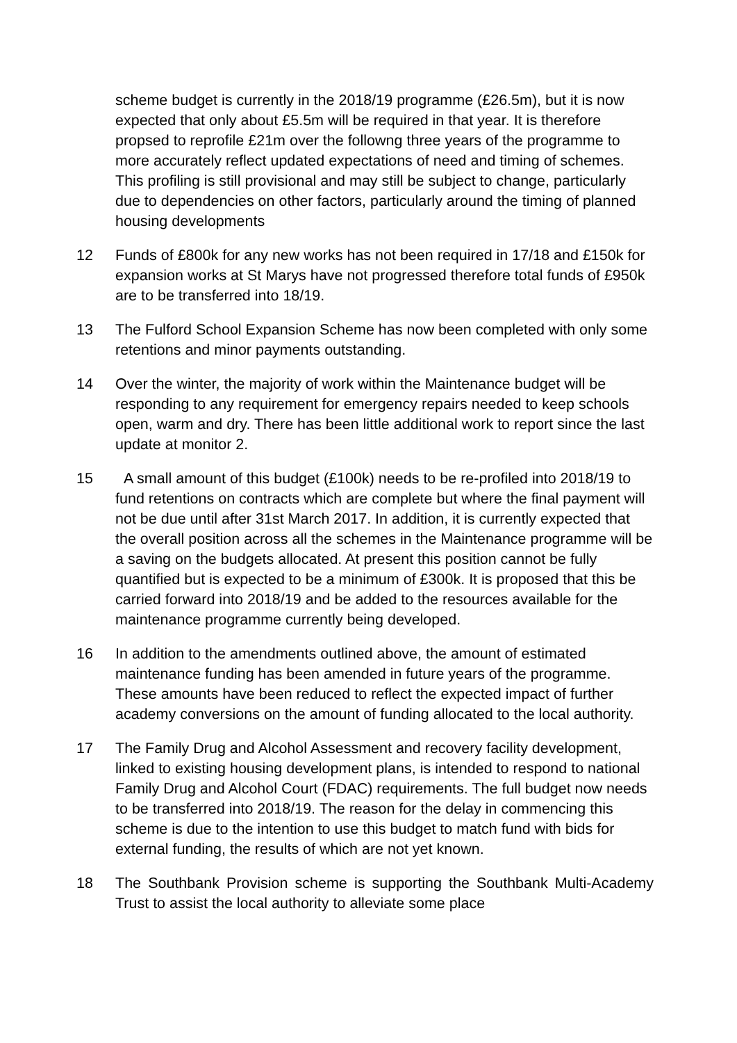scheme budget is currently in the 2018/19 programme (£26.5m), but it is now expected that only about £5.5m will be required in that year. It is therefore propsed to reprofile £21m over the followng three years of the programme to more accurately reflect updated expectations of need and timing of schemes. This profiling is still provisional and may still be subject to change, particularly due to dependencies on other factors, particularly around the timing of planned housing developments
12 Funds of £800k for any new works has not been required in 17/18 and £150k for expansion works at St Marys have not progressed therefore total funds of £950k are to be transferred into 18/19.
13 The Fulford School Expansion Scheme has now been completed with only some retentions and minor payments outstanding.
14 Over the winter, the majority of work within the Maintenance budget will be responding to any requirement for emergency repairs needed to keep schools open, warm and dry. There has been little additional work to report since the last update at monitor 2.
15 A small amount of this budget (£100k) needs to be re-profiled into 2018/19 to fund retentions on contracts which are complete but where the final payment will not be due until after 31st March 2017. In addition, it is currently expected that the overall position across all the schemes in the Maintenance programme will be a saving on the budgets allocated. At present this position cannot be fully quantified but is expected to be a minimum of £300k. It is proposed that this be carried forward into 2018/19 and be added to the resources available for the maintenance programme currently being developed.
16 In addition to the amendments outlined above, the amount of estimated maintenance funding has been amended in future years of the programme. These amounts have been reduced to reflect the expected impact of further academy conversions on the amount of funding allocated to the local authority.
17 The Family Drug and Alcohol Assessment and recovery facility development, linked to existing housing development plans, is intended to respond to national Family Drug and Alcohol Court (FDAC) requirements. The full budget now needs to be transferred into 2018/19. The reason for the delay in commencing this scheme is due to the intention to use this budget to match fund with bids for external funding, the results of which are not yet known.
18 The Southbank Provision scheme is supporting the Southbank Multi-Academy Trust to assist the local authority to alleviate some place